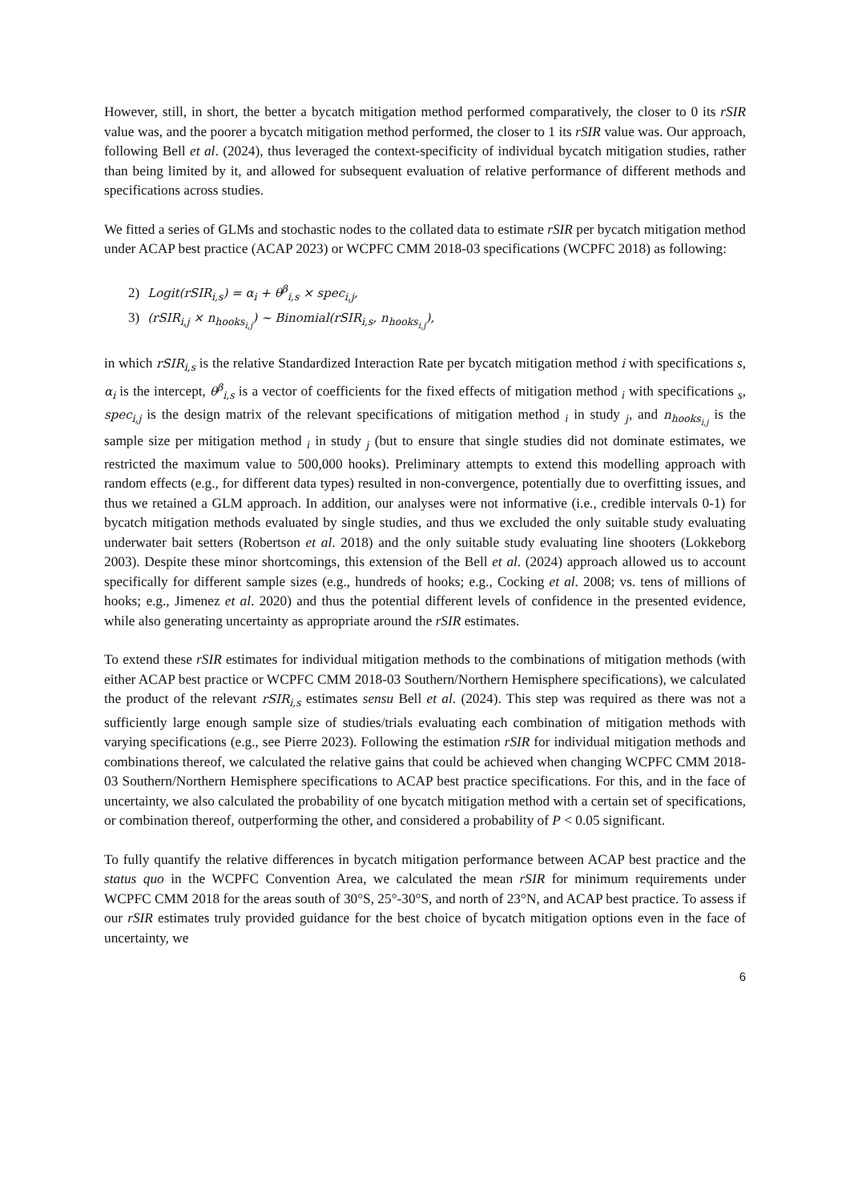However, still, in short, the better a bycatch mitigation method performed comparatively, the closer to 0 its rSIR value was, and the poorer a bycatch mitigation method performed, the closer to 1 its rSIR value was. Our approach, following Bell et al. (2024), thus leveraged the context-specificity of individual bycatch mitigation studies, rather than being limited by it, and allowed for subsequent evaluation of relative performance of different methods and specifications across studies.
We fitted a series of GLMs and stochastic nodes to the collated data to estimate rSIR per bycatch mitigation method under ACAP best practice (ACAP 2023) or WCPFC CMM 2018-03 specifications (WCPFC 2018) as following:
2) Logit(rSIR<sub>i,s</sub>) = α<sub>i</sub> + θ<sup>β</sup><sub>i,s</sub> × spec<sub>i,j</sub>,
3) (rSIR<sub>i,j</sub> × n<sub>hooks<sub>i,j</sub></sub>) ~ Binomial(rSIR<sub>i,s</sub>, n<sub>hooks<sub>i,j</sub></sub>),
in which rSIR<sub>i,s</sub> is the relative Standardized Interaction Rate per bycatch mitigation method i with specifications s, α<sub>i</sub> is the intercept, θ<sup>β</sup><sub>i,s</sub> is a vector of coefficients for the fixed effects of mitigation method <sub>i</sub> with specifications <sub>s</sub>, spec<sub>i,j</sub> is the design matrix of the relevant specifications of mitigation method <sub>i</sub> in study <sub>j</sub>, and n<sub>hooks<sub>i,j</sub></sub> is the sample size per mitigation method <sub>i</sub> in study <sub>j</sub> (but to ensure that single studies did not dominate estimates, we restricted the maximum value to 500,000 hooks). Preliminary attempts to extend this modelling approach with random effects (e.g., for different data types) resulted in non-convergence, potentially due to overfitting issues, and thus we retained a GLM approach. In addition, our analyses were not informative (i.e., credible intervals 0-1) for bycatch mitigation methods evaluated by single studies, and thus we excluded the only suitable study evaluating underwater bait setters (Robertson et al. 2018) and the only suitable study evaluating line shooters (Lokkeborg 2003). Despite these minor shortcomings, this extension of the Bell et al. (2024) approach allowed us to account specifically for different sample sizes (e.g., hundreds of hooks; e.g., Cocking et al. 2008; vs. tens of millions of hooks; e.g., Jimenez et al. 2020) and thus the potential different levels of confidence in the presented evidence, while also generating uncertainty as appropriate around the rSIR estimates.
To extend these rSIR estimates for individual mitigation methods to the combinations of mitigation methods (with either ACAP best practice or WCPFC CMM 2018-03 Southern/Northern Hemisphere specifications), we calculated the product of the relevant rSIR<sub>i,s</sub> estimates sensu Bell et al. (2024). This step was required as there was not a sufficiently large enough sample size of studies/trials evaluating each combination of mitigation methods with varying specifications (e.g., see Pierre 2023). Following the estimation rSIR for individual mitigation methods and combinations thereof, we calculated the relative gains that could be achieved when changing WCPFC CMM 2018-03 Southern/Northern Hemisphere specifications to ACAP best practice specifications. For this, and in the face of uncertainty, we also calculated the probability of one bycatch mitigation method with a certain set of specifications, or combination thereof, outperforming the other, and considered a probability of P < 0.05 significant.
To fully quantify the relative differences in bycatch mitigation performance between ACAP best practice and the status quo in the WCPFC Convention Area, we calculated the mean rSIR for minimum requirements under WCPFC CMM 2018 for the areas south of 30°S, 25°-30°S, and north of 23°N, and ACAP best practice. To assess if our rSIR estimates truly provided guidance for the best choice of bycatch mitigation options even in the face of uncertainty, we
6